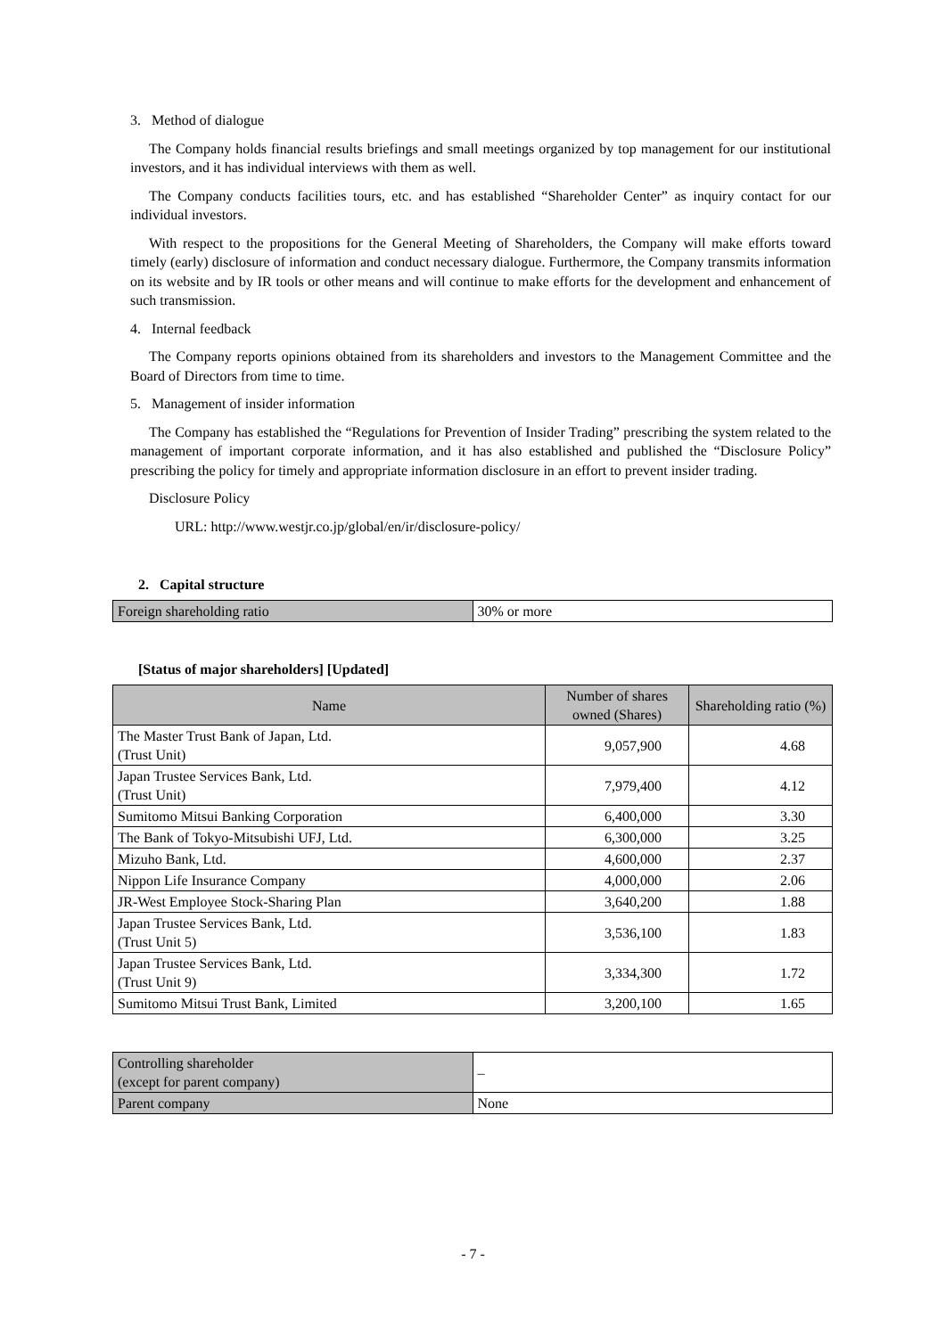3. Method of dialogue
The Company holds financial results briefings and small meetings organized by top management for our institutional investors, and it has individual interviews with them as well.
The Company conducts facilities tours, etc. and has established “Shareholder Center” as inquiry contact for our individual investors.
With respect to the propositions for the General Meeting of Shareholders, the Company will make efforts toward timely (early) disclosure of information and conduct necessary dialogue. Furthermore, the Company transmits information on its website and by IR tools or other means and will continue to make efforts for the development and enhancement of such transmission.
4. Internal feedback
The Company reports opinions obtained from its shareholders and investors to the Management Committee and the Board of Directors from time to time.
5. Management of insider information
The Company has established the “Regulations for Prevention of Insider Trading” prescribing the system related to the management of important corporate information, and it has also established and published the “Disclosure Policy” prescribing the policy for timely and appropriate information disclosure in an effort to prevent insider trading.
Disclosure Policy
URL: http://www.westjr.co.jp/global/en/ir/disclosure-policy/
2. Capital structure
| Foreign shareholding ratio | 30% or more |
[Status of major shareholders] [Updated]
| Name | Number of shares owned (Shares) | Shareholding ratio (%) |
| --- | --- | --- |
| The Master Trust Bank of Japan, Ltd. (Trust Unit) | 9,057,900 | 4.68 |
| Japan Trustee Services Bank, Ltd. (Trust Unit) | 7,979,400 | 4.12 |
| Sumitomo Mitsui Banking Corporation | 6,400,000 | 3.30 |
| The Bank of Tokyo-Mitsubishi UFJ, Ltd. | 6,300,000 | 3.25 |
| Mizuho Bank, Ltd. | 4,600,000 | 2.37 |
| Nippon Life Insurance Company | 4,000,000 | 2.06 |
| JR-West Employee Stock-Sharing Plan | 3,640,200 | 1.88 |
| Japan Trustee Services Bank, Ltd. (Trust Unit 5) | 3,536,100 | 1.83 |
| Japan Trustee Services Bank, Ltd. (Trust Unit 9) | 3,334,300 | 1.72 |
| Sumitomo Mitsui Trust Bank, Limited | 3,200,100 | 1.65 |
| Controlling shareholder (except for parent company) | – |
| Parent company | None |
- 7 -